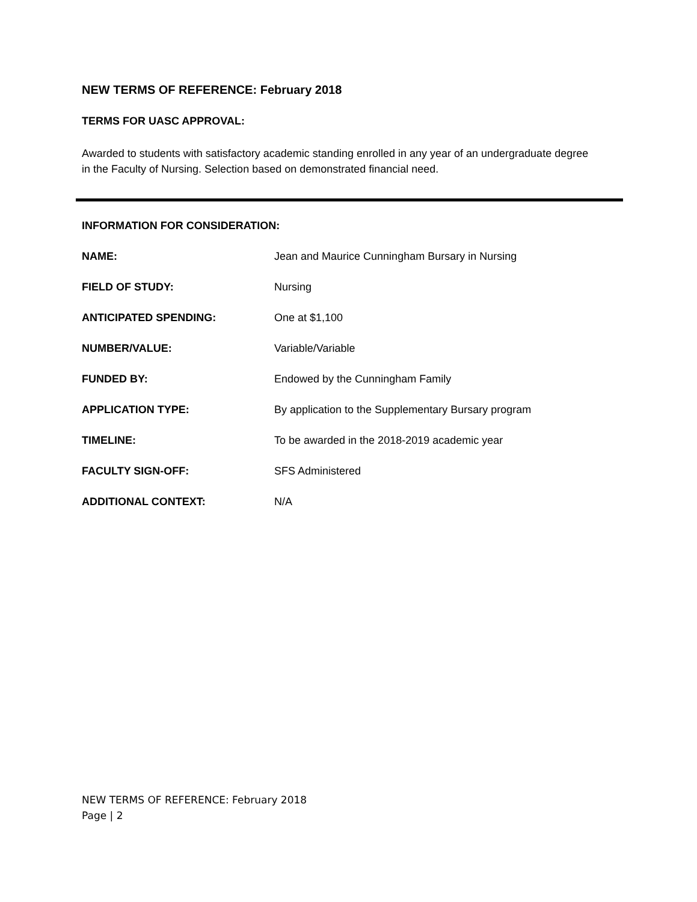NEW TERMS OF REFERENCE: February 2018
TERMS FOR UASC APPROVAL:
Awarded to students with satisfactory academic standing enrolled in any year of an undergraduate degree in the Faculty of Nursing. Selection based on demonstrated financial need.
INFORMATION FOR CONSIDERATION:
NAME: Jean and Maurice Cunningham Bursary in Nursing
FIELD OF STUDY: Nursing
ANTICIPATED SPENDING: One at $1,100
NUMBER/VALUE: Variable/Variable
FUNDED BY: Endowed by the Cunningham Family
APPLICATION TYPE: By application to the Supplementary Bursary program
TIMELINE: To be awarded in the 2018-2019 academic year
FACULTY SIGN-OFF: SFS Administered
ADDITIONAL CONTEXT: N/A
NEW TERMS OF REFERENCE: February 2018
Page | 2